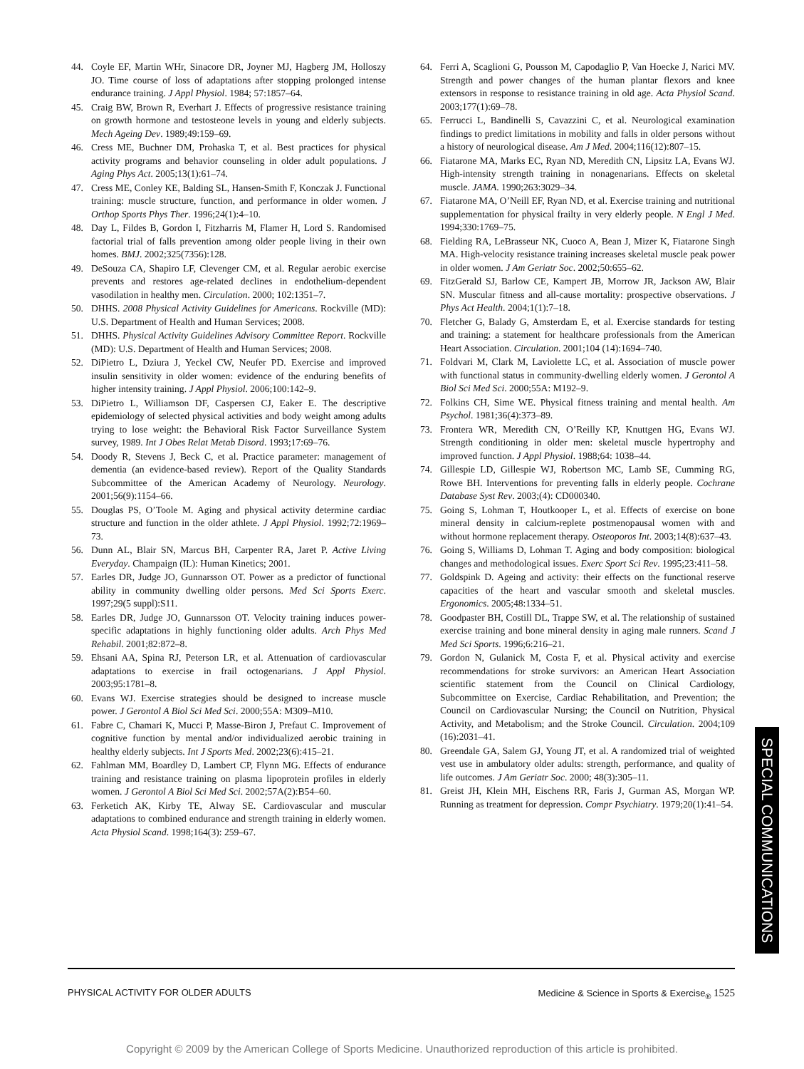44. Coyle EF, Martin WHr, Sinacore DR, Joyner MJ, Hagberg JM, Holloszy JO. Time course of loss of adaptations after stopping prolonged intense endurance training. J Appl Physiol. 1984; 57:1857–64.
45. Craig BW, Brown R, Everhart J. Effects of progressive resistance training on growth hormone and testosteone levels in young and elderly subjects. Mech Ageing Dev. 1989;49:159–69.
46. Cress ME, Buchner DM, Prohaska T, et al. Best practices for physical activity programs and behavior counseling in older adult populations. J Aging Phys Act. 2005;13(1):61–74.
47. Cress ME, Conley KE, Balding SL, Hansen-Smith F, Konczak J. Functional training: muscle structure, function, and performance in older women. J Orthop Sports Phys Ther. 1996;24(1):4–10.
48. Day L, Fildes B, Gordon I, Fitzharris M, Flamer H, Lord S. Randomised factorial trial of falls prevention among older people living in their own homes. BMJ. 2002;325(7356):128.
49. DeSouza CA, Shapiro LF, Clevenger CM, et al. Regular aerobic exercise prevents and restores age-related declines in endothelium-dependent vasodilation in healthy men. Circulation. 2000; 102:1351–7.
50. DHHS. 2008 Physical Activity Guidelines for Americans. Rockville (MD): U.S. Department of Health and Human Services; 2008.
51. DHHS. Physical Activity Guidelines Advisory Committee Report. Rockville (MD): U.S. Department of Health and Human Services; 2008.
52. DiPietro L, Dziura J, Yeckel CW, Neufer PD. Exercise and improved insulin sensitivity in older women: evidence of the enduring benefits of higher intensity training. J Appl Physiol. 2006;100:142–9.
53. DiPietro L, Williamson DF, Caspersen CJ, Eaker E. The descriptive epidemiology of selected physical activities and body weight among adults trying to lose weight: the Behavioral Risk Factor Surveillance System survey, 1989. Int J Obes Relat Metab Disord. 1993;17:69–76.
54. Doody R, Stevens J, Beck C, et al. Practice parameter: management of dementia (an evidence-based review). Report of the Quality Standards Subcommittee of the American Academy of Neurology. Neurology. 2001;56(9):1154–66.
55. Douglas PS, O’Toole M. Aging and physical activity determine cardiac structure and function in the older athlete. J Appl Physiol. 1992;72:1969–73.
56. Dunn AL, Blair SN, Marcus BH, Carpenter RA, Jaret P. Active Living Everyday. Champaign (IL): Human Kinetics; 2001.
57. Earles DR, Judge JO, Gunnarsson OT. Power as a predictor of functional ability in community dwelling older persons. Med Sci Sports Exerc. 1997;29(5 suppl):S11.
58. Earles DR, Judge JO, Gunnarsson OT. Velocity training induces power-specific adaptations in highly functioning older adults. Arch Phys Med Rehabil. 2001;82:872–8.
59. Ehsani AA, Spina RJ, Peterson LR, et al. Attenuation of cardiovascular adaptations to exercise in frail octogenarians. J Appl Physiol. 2003;95:1781–8.
60. Evans WJ. Exercise strategies should be designed to increase muscle power. J Gerontol A Biol Sci Med Sci. 2000;55A: M309–M10.
61. Fabre C, Chamari K, Mucci P, Masse-Biron J, Prefaut C. Improvement of cognitive function by mental and/or individualized aerobic training in healthy elderly subjects. Int J Sports Med. 2002;23(6):415–21.
62. Fahlman MM, Boardley D, Lambert CP, Flynn MG. Effects of endurance training and resistance training on plasma lipoprotein profiles in elderly women. J Gerontol A Biol Sci Med Sci. 2002;57A(2):B54–60.
63. Ferketich AK, Kirby TE, Alway SE. Cardiovascular and muscular adaptations to combined endurance and strength training in elderly women. Acta Physiol Scand. 1998;164(3): 259–67.
64. Ferri A, Scaglioni G, Pousson M, Capodaglio P, Van Hoecke J, Narici MV. Strength and power changes of the human plantar flexors and knee extensors in response to resistance training in old age. Acta Physiol Scand. 2003;177(1):69–78.
65. Ferrucci L, Bandinelli S, Cavazzini C, et al. Neurological examination findings to predict limitations in mobility and falls in older persons without a history of neurological disease. Am J Med. 2004;116(12):807–15.
66. Fiatarone MA, Marks EC, Ryan ND, Meredith CN, Lipsitz LA, Evans WJ. High-intensity strength training in nonagenarians. Effects on skeletal muscle. JAMA. 1990;263:3029–34.
67. Fiatarone MA, O’Neill EF, Ryan ND, et al. Exercise training and nutritional supplementation for physical frailty in very elderly people. N Engl J Med. 1994;330:1769–75.
68. Fielding RA, LeBrasseur NK, Cuoco A, Bean J, Mizer K, Fiatarone Singh MA. High-velocity resistance training increases skeletal muscle peak power in older women. J Am Geriatr Soc. 2002;50:655–62.
69. FitzGerald SJ, Barlow CE, Kampert JB, Morrow JR, Jackson AW, Blair SN. Muscular fitness and all-cause mortality: prospective observations. J Phys Act Health. 2004;1(1):7–18.
70. Fletcher G, Balady G, Amsterdam E, et al. Exercise standards for testing and training: a statement for healthcare professionals from the American Heart Association. Circulation. 2001;104 (14):1694–740.
71. Foldvari M, Clark M, Laviolette LC, et al. Association of muscle power with functional status in community-dwelling elderly women. J Gerontol A Biol Sci Med Sci. 2000;55A: M192–9.
72. Folkins CH, Sime WE. Physical fitness training and mental health. Am Psychol. 1981;36(4):373–89.
73. Frontera WR, Meredith CN, O’Reilly KP, Knuttgen HG, Evans WJ. Strength conditioning in older men: skeletal muscle hypertrophy and improved function. J Appl Physiol. 1988;64: 1038–44.
74. Gillespie LD, Gillespie WJ, Robertson MC, Lamb SE, Cumming RG, Rowe BH. Interventions for preventing falls in elderly people. Cochrane Database Syst Rev. 2003;(4): CD000340.
75. Going S, Lohman T, Houtkooper L, et al. Effects of exercise on bone mineral density in calcium-replete postmenopausal women with and without hormone replacement therapy. Osteoporos Int. 2003;14(8):637–43.
76. Going S, Williams D, Lohman T. Aging and body composition: biological changes and methodological issues. Exerc Sport Sci Rev. 1995;23:411–58.
77. Goldspink D. Ageing and activity: their effects on the functional reserve capacities of the heart and vascular smooth and skeletal muscles. Ergonomics. 2005;48:1334–51.
78. Goodpaster BH, Costill DL, Trappe SW, et al. The relationship of sustained exercise training and bone mineral density in aging male runners. Scand J Med Sci Sports. 1996;6:216–21.
79. Gordon N, Gulanick M, Costa F, et al. Physical activity and exercise recommendations for stroke survivors: an American Heart Association scientific statement from the Council on Clinical Cardiology, Subcommittee on Exercise, Cardiac Rehabilitation, and Prevention; the Council on Cardiovascular Nursing; the Council on Nutrition, Physical Activity, and Metabolism; and the Stroke Council. Circulation. 2004;109 (16):2031–41.
80. Greendale GA, Salem GJ, Young JT, et al. A randomized trial of weighted vest use in ambulatory older adults: strength, performance, and quality of life outcomes. J Am Geriatr Soc. 2000; 48(3):305–11.
81. Greist JH, Klein MH, Eischens RR, Faris J, Gurman AS, Morgan WP. Running as treatment for depression. Compr Psychiatry. 1979;20(1):41–54.
SPECIAL COMMUNICATIONS
PHYSICAL ACTIVITY FOR OLDER ADULTS Medicine & Science in Sports & Exercise<sub>®</sub> 1525
Copyright © 2009 by the American College of Sports Medicine. Unauthorized reproduction of this article is prohibited.